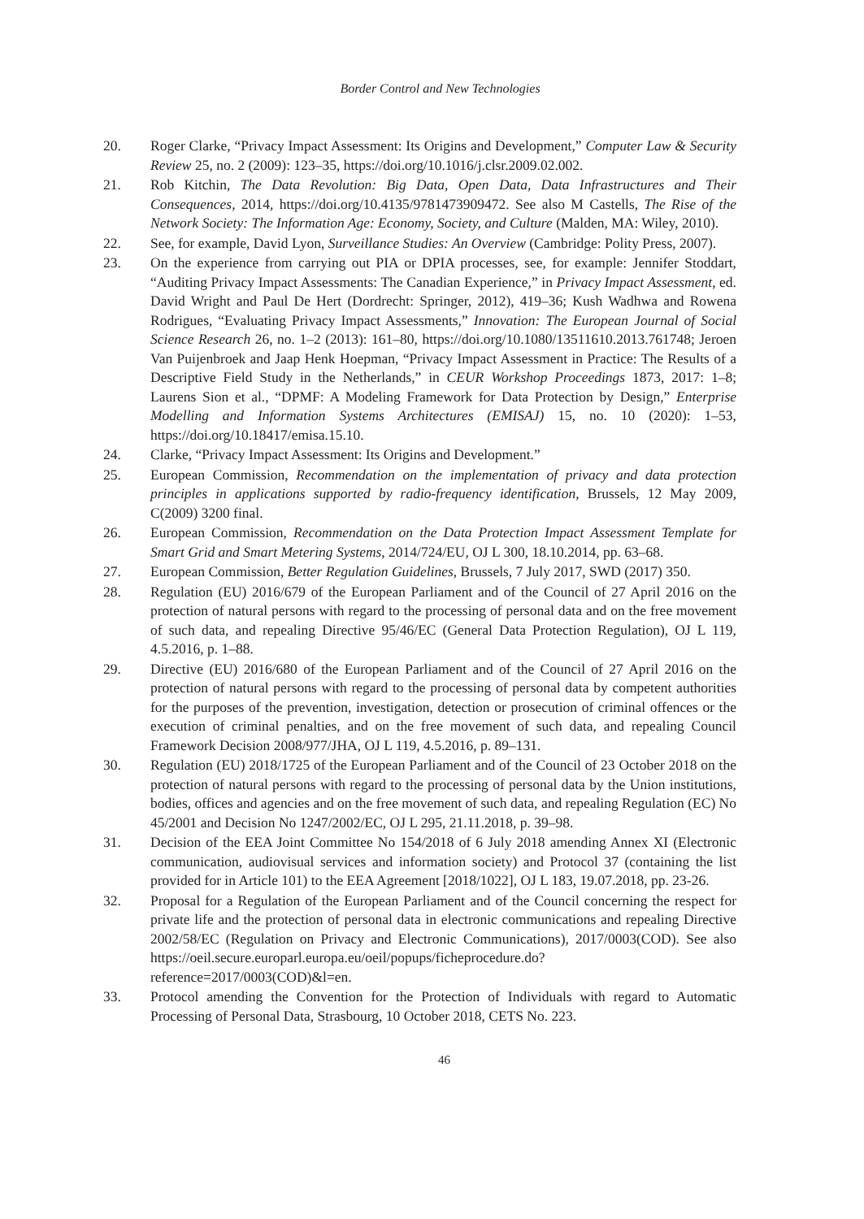Border Control and New Technologies
20. Roger Clarke, “Privacy Impact Assessment: Its Origins and Development,” Computer Law & Security Review 25, no. 2 (2009): 123–35, https://doi.org/10.1016/j.clsr.2009.02.002.
21. Rob Kitchin, The Data Revolution: Big Data, Open Data, Data Infrastructures and Their Consequences, 2014, https://doi.org/10.4135/9781473909472. See also M Castells, The Rise of the Network Society: The Information Age: Economy, Society, and Culture (Malden, MA: Wiley, 2010).
22. See, for example, David Lyon, Surveillance Studies: An Overview (Cambridge: Polity Press, 2007).
23. On the experience from carrying out PIA or DPIA processes, see, for example: Jennifer Stoddart, “Auditing Privacy Impact Assessments: The Canadian Experience,” in Privacy Impact Assessment, ed. David Wright and Paul De Hert (Dordrecht: Springer, 2012), 419–36; Kush Wadhwa and Rowena Rodrigues, “Evaluating Privacy Impact Assessments,” Innovation: The European Journal of Social Science Research 26, no. 1–2 (2013): 161–80, https://doi.org/10.1080/13511610.2013.761748; Jeroen Van Puijenbroek and Jaap Henk Hoepman, “Privacy Impact Assessment in Practice: The Results of a Descriptive Field Study in the Netherlands,” in CEUR Workshop Proceedings 1873, 2017: 1–8; Laurens Sion et al., “DPMF: A Modeling Framework for Data Protection by Design,” Enterprise Modelling and Information Systems Architectures (EMISAJ) 15, no. 10 (2020): 1–53, https://doi.org/10.18417/emisa.15.10.
24. Clarke, “Privacy Impact Assessment: Its Origins and Development.”
25. European Commission, Recommendation on the implementation of privacy and data protection principles in applications supported by radio-frequency identification, Brussels, 12 May 2009, C(2009) 3200 final.
26. European Commission, Recommendation on the Data Protection Impact Assessment Template for Smart Grid and Smart Metering Systems, 2014/724/EU, OJ L 300, 18.10.2014, pp. 63–68.
27. European Commission, Better Regulation Guidelines, Brussels, 7 July 2017, SWD (2017) 350.
28. Regulation (EU) 2016/679 of the European Parliament and of the Council of 27 April 2016 on the protection of natural persons with regard to the processing of personal data and on the free movement of such data, and repealing Directive 95/46/EC (General Data Protection Regulation), OJ L 119, 4.5.2016, p. 1–88.
29. Directive (EU) 2016/680 of the European Parliament and of the Council of 27 April 2016 on the protection of natural persons with regard to the processing of personal data by competent authorities for the purposes of the prevention, investigation, detection or prosecution of criminal offences or the execution of criminal penalties, and on the free movement of such data, and repealing Council Framework Decision 2008/977/JHA, OJ L 119, 4.5.2016, p. 89–131.
30. Regulation (EU) 2018/1725 of the European Parliament and of the Council of 23 October 2018 on the protection of natural persons with regard to the processing of personal data by the Union institutions, bodies, offices and agencies and on the free movement of such data, and repealing Regulation (EC) No 45/2001 and Decision No 1247/2002/EC, OJ L 295, 21.11.2018, p. 39–98.
31. Decision of the EEA Joint Committee No 154/2018 of 6 July 2018 amending Annex XI (Electronic communication, audiovisual services and information society) and Protocol 37 (containing the list provided for in Article 101) to the EEA Agreement [2018/1022], OJ L 183, 19.07.2018, pp. 23-26.
32. Proposal for a Regulation of the European Parliament and of the Council concerning the respect for private life and the protection of personal data in electronic communications and repealing Directive 2002/58/EC (Regulation on Privacy and Electronic Communications), 2017/0003(COD). See also https://oeil.secure.europarl.europa.eu/oeil/popups/ficheprocedure.do?reference=2017/0003(COD)&l=en.
33. Protocol amending the Convention for the Protection of Individuals with regard to Automatic Processing of Personal Data, Strasbourg, 10 October 2018, CETS No. 223.
46